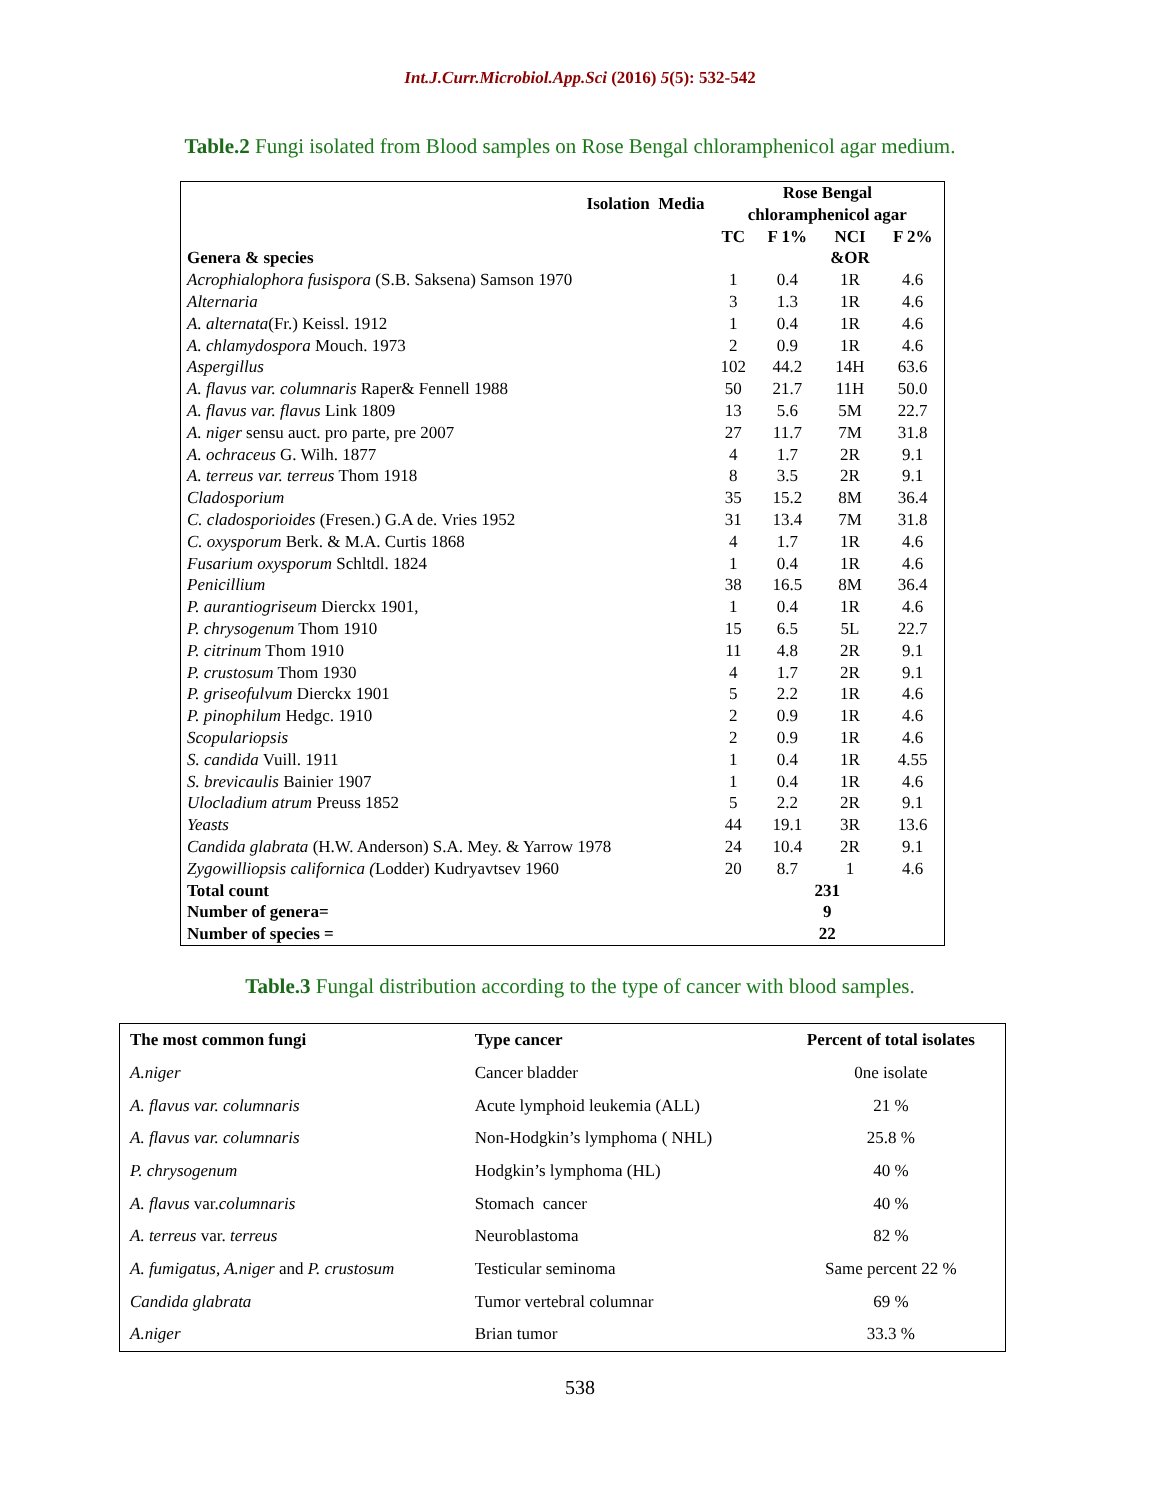Int.J.Curr.Microbiol.App.Sci (2016) 5(5): 532-542
Table.2 Fungi isolated from Blood samples on Rose Bengal chloramphenicol agar medium.
| Isolation Media | Rose Bengal chloramphenicol agar | | | |
| --- | --- | --- | --- | --- |
| | TC | F 1% | NCI | F 2% |
| Genera & species | | | &OR | |
| Acrophialophora fusispora (S.B. Saksena) Samson 1970 | 1 | 0.4 | 1R | 4.6 |
| Alternaria | 3 | 1.3 | 1R | 4.6 |
| A. alternata (Fr.) Keissl. 1912 | 1 | 0.4 | 1R | 4.6 |
| A. chlamydospora Mouch. 1973 | 2 | 0.9 | 1R | 4.6 |
| Aspergillus | 102 | 44.2 | 14H | 63.6 |
| A. flavus var. columnaris Raper& Fennell 1988 | 50 | 21.7 | 11H | 50.0 |
| A. flavus var. flavus Link 1809 | 13 | 5.6 | 5M | 22.7 |
| A. niger sensu auct. pro parte, pre 2007 | 27 | 11.7 | 7M | 31.8 |
| A. ochraceus G. Wilh. 1877 | 4 | 1.7 | 2R | 9.1 |
| A. terreus var. terreus Thom 1918 | 8 | 3.5 | 2R | 9.1 |
| Cladosporium | 35 | 15.2 | 8M | 36.4 |
| C. cladosporioides (Fresen.) G.A de. Vries 1952 | 31 | 13.4 | 7M | 31.8 |
| C. oxysporum Berk. & M.A. Curtis 1868 | 4 | 1.7 | 1R | 4.6 |
| Fusarium oxysporum Schltdl. 1824 | 1 | 0.4 | 1R | 4.6 |
| Penicillium | 38 | 16.5 | 8M | 36.4 |
| P. aurantiogriseum Dierckx 1901, | 1 | 0.4 | 1R | 4.6 |
| P. chrysogenum Thom 1910 | 15 | 6.5 | 5L | 22.7 |
| P. citrinum Thom 1910 | 11 | 4.8 | 2R | 9.1 |
| P. crustosum Thom 1930 | 4 | 1.7 | 2R | 9.1 |
| P. griseofulvum Dierckx 1901 | 5 | 2.2 | 1R | 4.6 |
| P. pinophilum Hedgc. 1910 | 2 | 0.9 | 1R | 4.6 |
| Scopulariopsis | 2 | 0.9 | 1R | 4.6 |
| S. candida Vuill. 1911 | 1 | 0.4 | 1R | 4.55 |
| S. brevicaulis Bainier 1907 | 1 | 0.4 | 1R | 4.6 |
| Ulocladium atrum Preuss 1852 | 5 | 2.2 | 2R | 9.1 |
| Yeasts | 44 | 19.1 | 3R | 13.6 |
| Candida glabrata (H.W. Anderson) S.A. Mey. & Yarrow 1978 | 24 | 10.4 | 2R | 9.1 |
| Zygowilliopsis californica ( Lodder) Kudryavtsev 1960 | 20 | 8.7 | 1 | 4.6 |
| Total count | 231 | | | |
| Number of genera= | 9 | | | |
| Number of species = | 22 | | | |
Table.3 Fungal distribution according to the type of cancer with blood samples.
| The most common fungi | Type cancer | Percent of total isolates |
| --- | --- | --- |
| A.niger | Cancer bladder | 0ne isolate |
| A. flavus var. columnaris | Acute lymphoid leukemia (ALL) | 21 % |
| A. flavus var. columnaris | Non-Hodgkin’s lymphoma ( NHL) | 25.8 % |
| P. chrysogenum | Hodgkin’s lymphoma (HL) | 40 % |
| A. flavus var. columnaris | Stomach cancer | 40 % |
| A. terreus var. terreus | Neuroblastoma | 82 % |
| A. fumigatus, A.niger and P. crustosum | Testicular seminoma | Same percent 22 % |
| Candida glabrata | Tumor vertebral columnar | 69 % |
| A.niger | Brian tumor | 33.3 % |
538